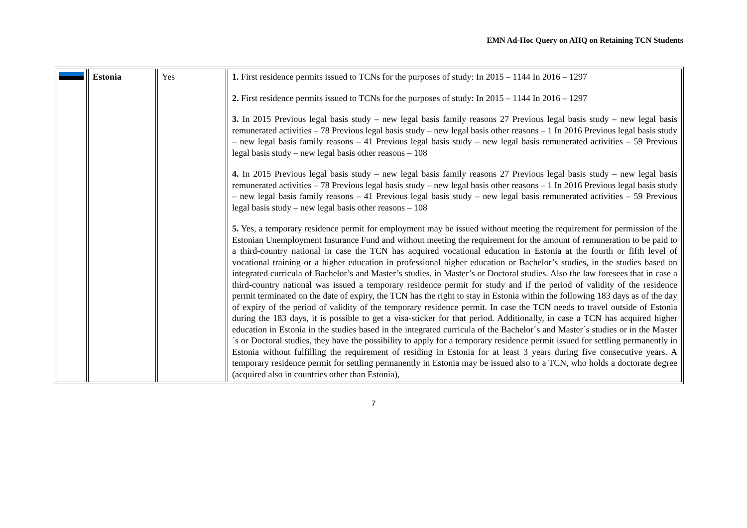EMN Ad-Hoc Query on AHQ on Retaining TCN Students
| | Estonia | Yes | 1. First residence permits issued to TCNs for the purposes of study: In 2015 – 1144 In 2016 – 1297 2. First residence permits issued to TCNs for the purposes of study: In 2015 – 1144 In 2016 – 1297 3. In 2015 Previous legal basis study – new legal basis family reasons 27 Previous legal basis study – new legal basis remunerated activities – 78 Previous legal basis study – new legal basis other reasons – 1 In 2016 Previous legal basis study – new legal basis family reasons – 41 Previous legal basis study – new legal basis remunerated activities – 59 Previous legal basis study – new legal basis other reasons – 108 4. In 2015 Previous legal basis study – new legal basis family reasons 27 Previous legal basis study – new legal basis remunerated activities – 78 Previous legal basis study – new legal basis other reasons – 1 In 2016 Previous legal basis study – new legal basis family reasons – 41 Previous legal basis study – new legal basis remunerated activities – 59 Previous legal basis study – new legal basis other reasons – 108 5. Yes, a temporary residence permit for employment may be issued without meeting the requirement for permission of the Estonian Unemployment Insurance Fund and without meeting the requirement for the amount of remuneration to be paid to a third-country national in case the TCN has acquired vocational education in Estonia at the fourth or fifth level of vocational training or a higher education in professional higher education or Bachelor’s studies, in the studies based on integrated curricula of Bachelor’s and Master’s studies, in Master’s or Doctoral studies. Also the law foresees that in case a third-country national was issued a temporary residence permit for study and if the period of validity of the residence permit terminated on the date of expiry, the TCN has the right to stay in Estonia within the following 183 days as of the day of expiry of the period of validity of the temporary residence permit. In case the TCN needs to travel outside of Estonia during the 183 days, it is possible to get a visa-sticker for that period. Additionally, in case a TCN has acquired higher education in Estonia in the studies based in the integrated curricula of the Bachelor´s and Master´s studies or in the Master´s or Doctoral studies, they have the possibility to apply for a temporary residence permit issued for settling permanently in Estonia without fulfilling the requirement of residing in Estonia for at least 3 years during five consecutive years. A temporary residence permit for settling permanently in Estonia may be issued also to a TCN, who holds a doctorate degree (acquired also in countries other than Estonia), |
7